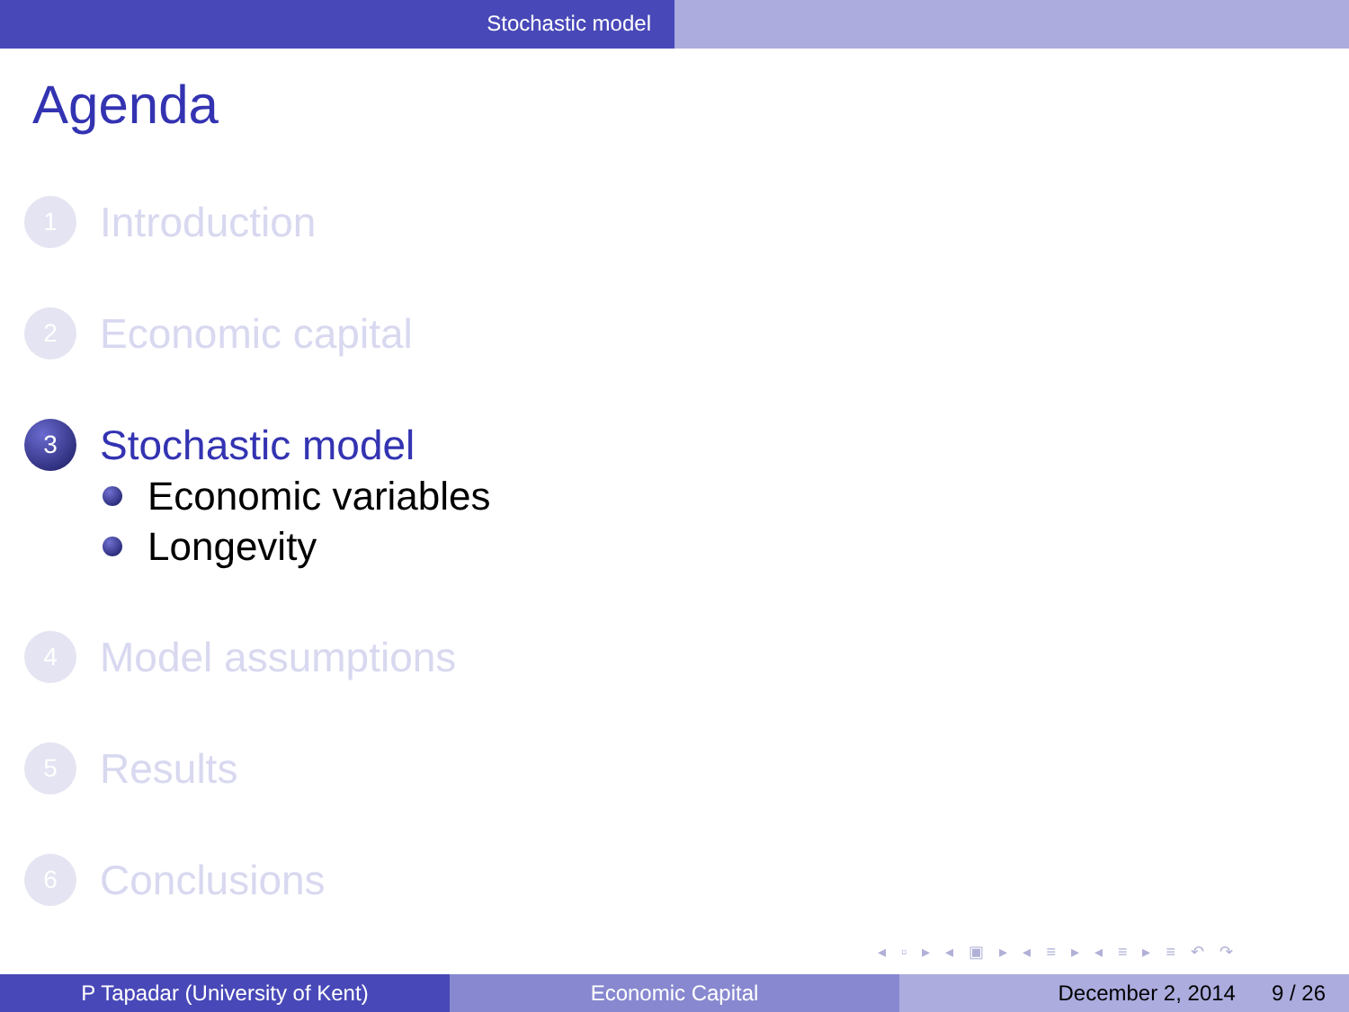Stochastic model
Agenda
1 Introduction
2 Economic capital
3 Stochastic model
Economic variables
Longevity
4 Model assumptions
5 Results
6 Conclusions
◂ ▫ ▸ ◂ ▣ ▸ ◂ ≡ ▸ ◂ ≡ ▸ ≡ ↶ ↷
P Tapadar (University of Kent) Economic Capital December 2, 2014 9 / 26